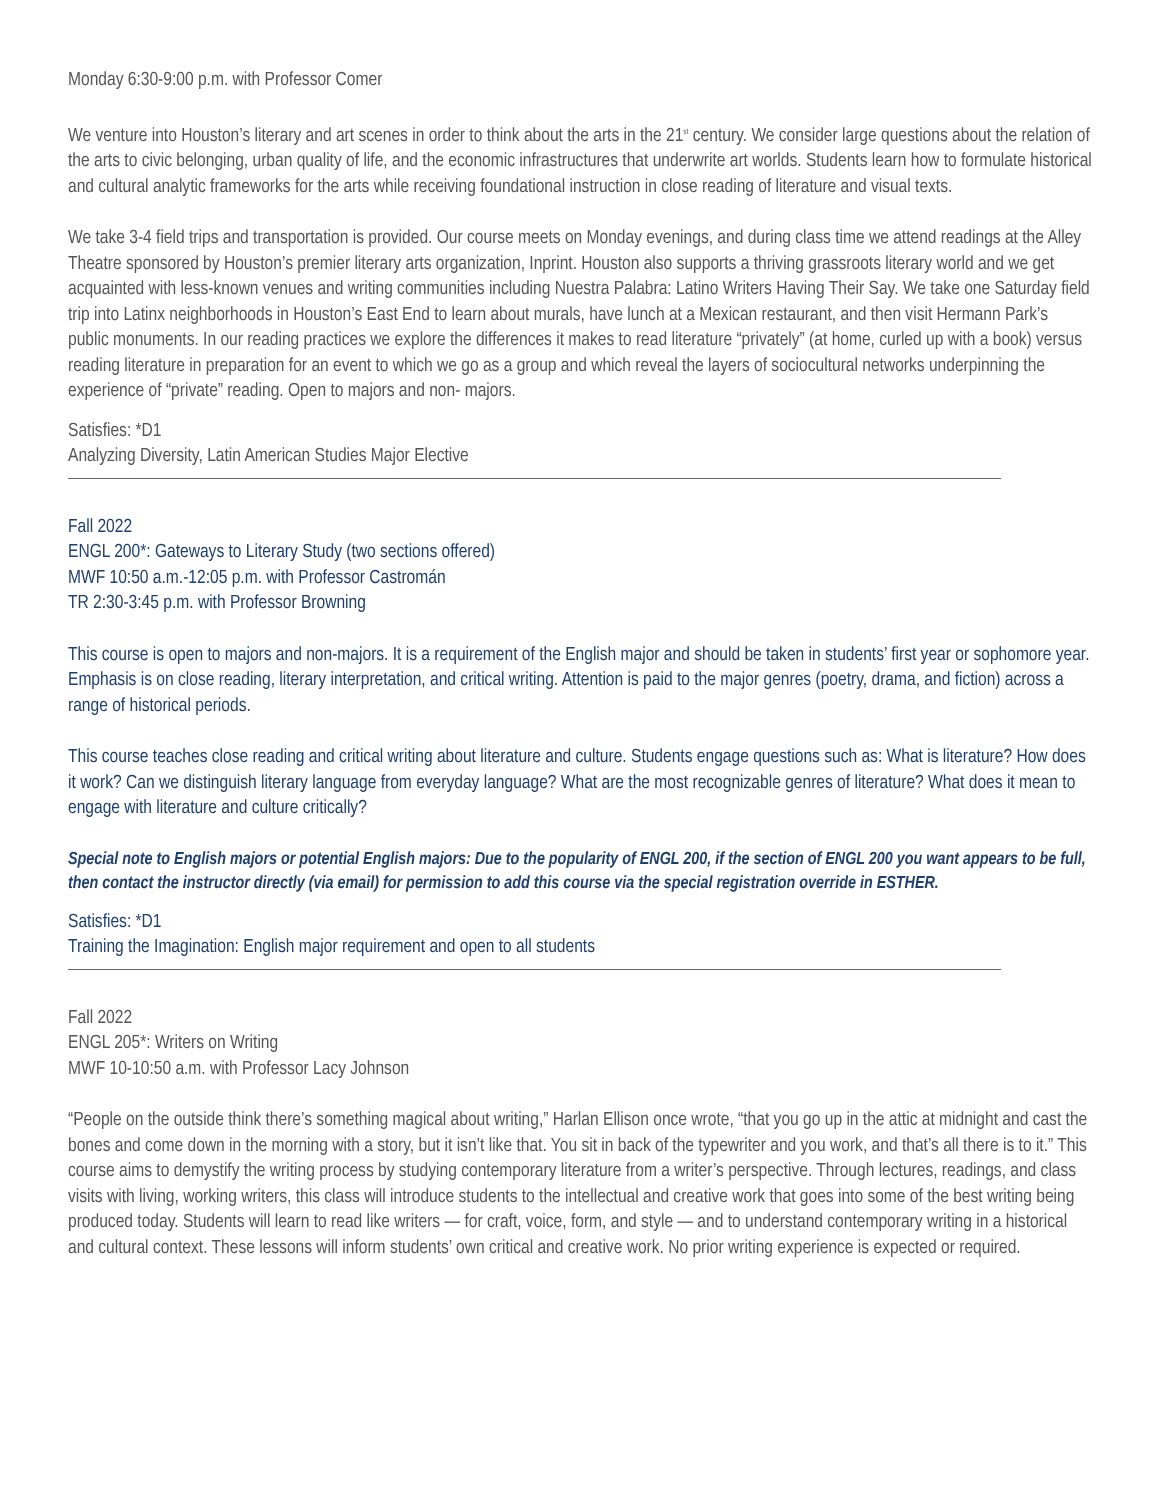Monday 6:30-9:00 p.m. with Professor Comer
We venture into Houston’s literary and art scenes in order to think about the arts in the 21<sup>st</sup> century. We consider large questions about the relation of the arts to civic belonging, urban quality of life, and the economic infrastructures that underwrite art worlds. Students learn how to formulate historical and cultural analytic frameworks for the arts while receiving foundational instruction in close reading of literature and visual texts.
We take 3-4 field trips and transportation is provided. Our course meets on Monday evenings, and during class time we attend readings at the Alley Theatre sponsored by Houston’s premier literary arts organization, Inprint. Houston also supports a thriving grassroots literary world and we get acquainted with less-known venues and writing communities including Nuestra Palabra: Latino Writers Having Their Say. We take one Saturday field trip into Latinx neighborhoods in Houston’s East End to learn about murals, have lunch at a Mexican restaurant, and then visit Hermann Park’s public monuments. In our reading practices we explore the differences it makes to read literature “privately” (at home, curled up with a book) versus reading literature in preparation for an event to which we go as a group and which reveal the layers of sociocultural networks underpinning the experience of “private” reading. Open to majors and non- majors.
Satisfies: *D1
Analyzing Diversity, Latin American Studies Major Elective
Fall 2022
ENGL 200*: Gateways to Literary Study (two sections offered)
MWF 10:50 a.m.-12:05 p.m. with Professor Castromán
TR 2:30-3:45 p.m. with Professor Browning
This course is open to majors and non-majors. It is a requirement of the English major and should be taken in students’ first year or sophomore year. Emphasis is on close reading, literary interpretation, and critical writing. Attention is paid to the major genres (poetry, drama, and fiction) across a range of historical periods.
This course teaches close reading and critical writing about literature and culture. Students engage questions such as: What is literature? How does it work? Can we distinguish literary language from everyday language? What are the most recognizable genres of literature? What does it mean to engage with literature and culture critically?
Special note to English majors or potential English majors: Due to the popularity of ENGL 200, if the section of ENGL 200 you want appears to be full, then contact the instructor directly (via email) for permission to add this course via the special registration override in ESTHER.
Satisfies: *D1
Training the Imagination: English major requirement and open to all students
Fall 2022
ENGL 205*: Writers on Writing
MWF 10-10:50 a.m. with Professor Lacy Johnson
“People on the outside think there’s something magical about writing,” Harlan Ellison once wrote, “that you go up in the attic at midnight and cast the bones and come down in the morning with a story, but it isn’t like that. You sit in back of the typewriter and you work, and that’s all there is to it.” This course aims to demystify the writing process by studying contemporary literature from a writer’s perspective. Through lectures, readings, and class visits with living, working writers, this class will introduce students to the intellectual and creative work that goes into some of the best writing being produced today. Students will learn to read like writers — for craft, voice, form, and style — and to understand contemporary writing in a historical and cultural context. These lessons will inform students’ own critical and creative work. No prior writing experience is expected or required.